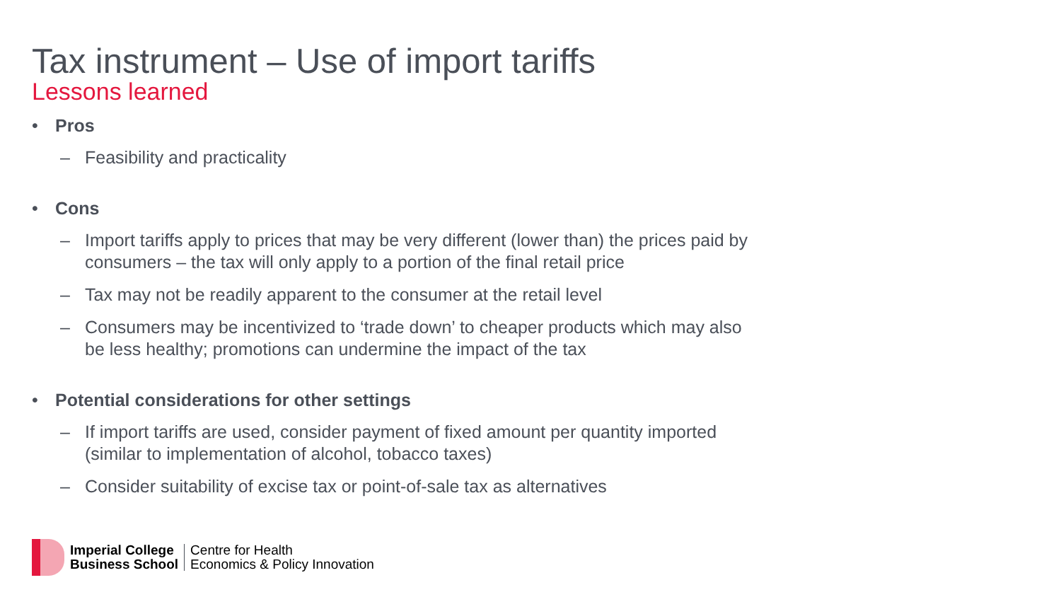Tax instrument – Use of import tariffs
Lessons learned
• Pros
– Feasibility and practicality
• Cons
– Import tariffs apply to prices that may be very different (lower than) the prices paid by consumers – the tax will only apply to a portion of the final retail price
– Tax may not be readily apparent to the consumer at the retail level
– Consumers may be incentivized to ‘trade down’ to cheaper products which may also be less healthy; promotions can undermine the impact of the tax
• Potential considerations for other settings
– If import tariffs are used, consider payment of fixed amount per quantity imported (similar to implementation of alcohol, tobacco taxes)
– Consider suitability of excise tax or point-of-sale tax as alternatives
Imperial College
Business School
Centre for Health
Economics & Policy Innovation